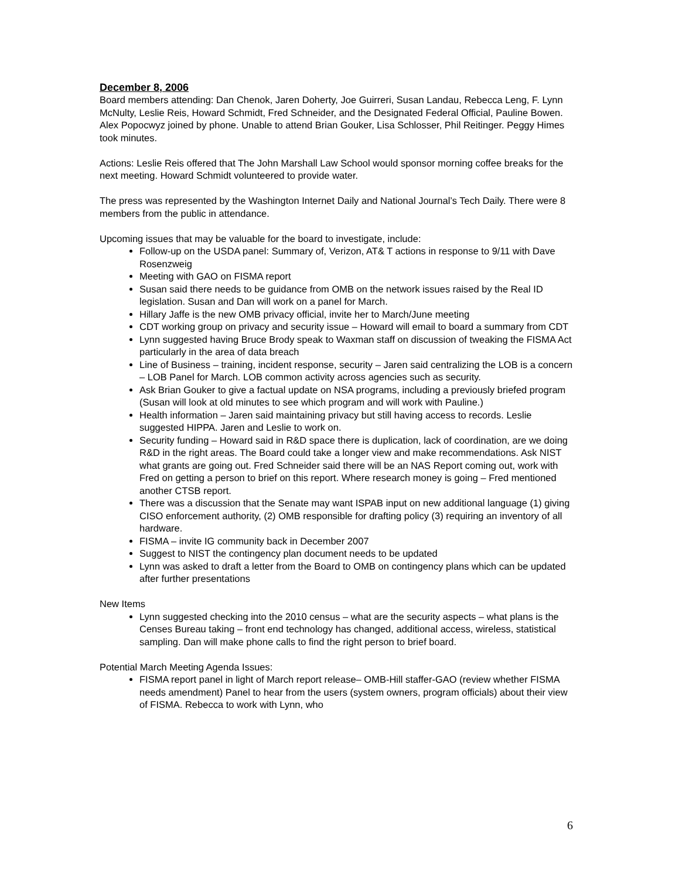December 8, 2006
Board members attending: Dan Chenok, Jaren Doherty, Joe Guirreri, Susan Landau, Rebecca Leng, F. Lynn McNulty, Leslie Reis, Howard Schmidt, Fred Schneider, and the Designated Federal Official, Pauline Bowen. Alex Popocwyz joined by phone. Unable to attend Brian Gouker, Lisa Schlosser, Phil Reitinger. Peggy Himes took minutes.
Actions: Leslie Reis offered that The John Marshall Law School would sponsor morning coffee breaks for the next meeting. Howard Schmidt volunteered to provide water.
The press was represented by the Washington Internet Daily and National Journal’s Tech Daily. There were 8 members from the public in attendance.
Upcoming issues that may be valuable for the board to investigate, include:
Follow-up on the USDA panel: Summary of, Verizon, AT& T actions in response to 9/11 with Dave Rosenzweig
Meeting with GAO on FISMA report
Susan said there needs to be guidance from OMB on the network issues raised by the Real ID legislation. Susan and Dan will work on a panel for March.
Hillary Jaffe is the new OMB privacy official, invite her to March/June meeting
CDT working group on privacy and security issue – Howard will email to board a summary from CDT
Lynn suggested having Bruce Brody speak to Waxman staff on discussion of tweaking the FISMA Act particularly in the area of data breach
Line of Business – training, incident response, security – Jaren said centralizing the LOB is a concern – LOB Panel for March. LOB common activity across agencies such as security.
Ask Brian Gouker to give a factual update on NSA programs, including a previously briefed program (Susan will look at old minutes to see which program and will work with Pauline.)
Health information – Jaren said maintaining privacy but still having access to records. Leslie suggested HIPPA. Jaren and Leslie to work on.
Security funding – Howard said in R&D space there is duplication, lack of coordination, are we doing R&D in the right areas. The Board could take a longer view and make recommendations. Ask NIST what grants are going out. Fred Schneider said there will be an NAS Report coming out, work with Fred on getting a person to brief on this report. Where research money is going – Fred mentioned another CTSB report.
There was a discussion that the Senate may want ISPAB input on new additional language (1) giving CISO enforcement authority, (2) OMB responsible for drafting policy (3) requiring an inventory of all hardware.
FISMA – invite IG community back in December 2007
Suggest to NIST the contingency plan document needs to be updated
Lynn was asked to draft a letter from the Board to OMB on contingency plans which can be updated after further presentations
New Items
Lynn suggested checking into the 2010 census – what are the security aspects – what plans is the Censes Bureau taking – front end technology has changed, additional access, wireless, statistical sampling. Dan will make phone calls to find the right person to brief board.
Potential March Meeting Agenda Issues:
FISMA report panel in light of March report release– OMB-Hill staffer-GAO (review whether FISMA needs amendment) Panel to hear from the users (system owners, program officials) about their view of FISMA. Rebecca to work with Lynn, who
6